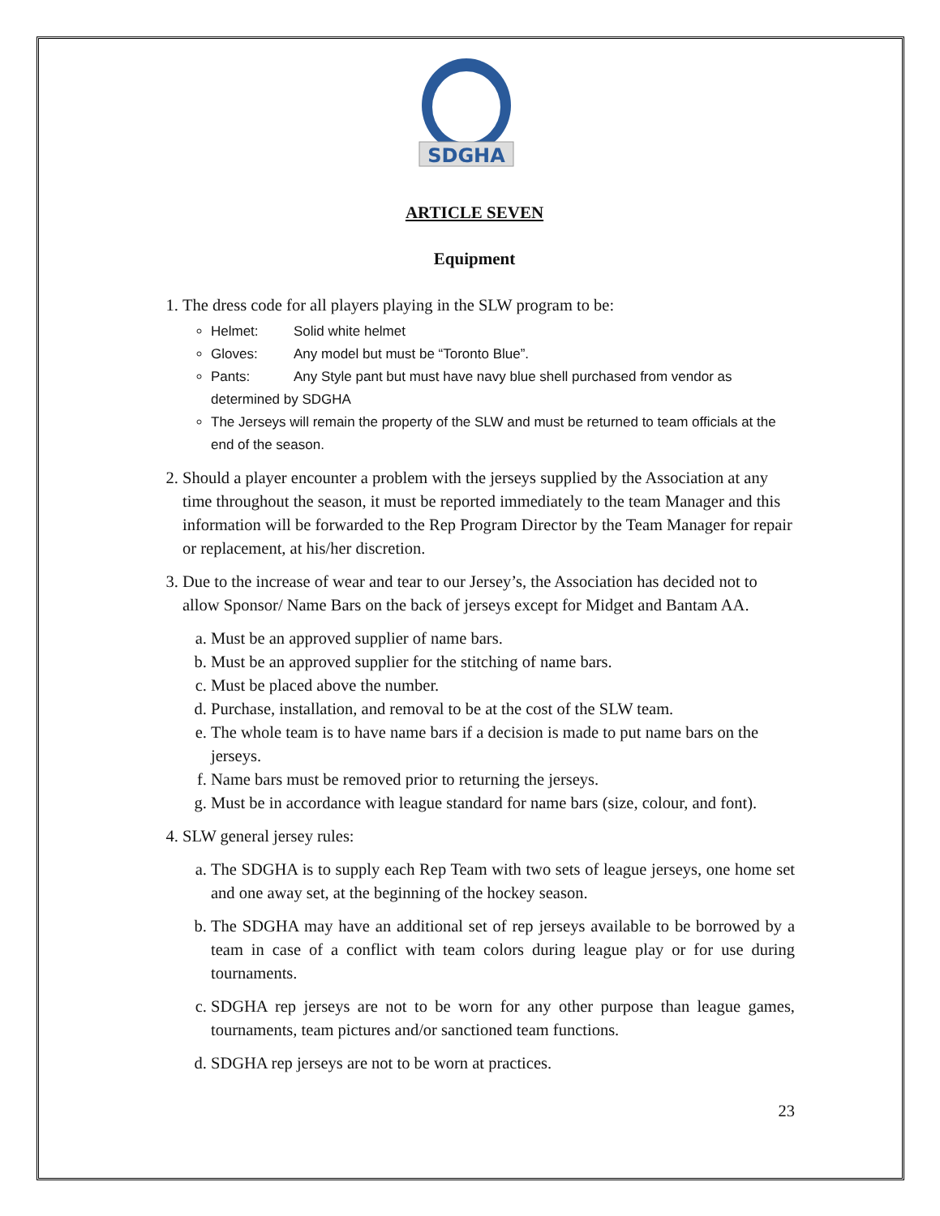SDGHA
ARTICLE SEVEN
Equipment
1. The dress code for all players playing in the SLW program to be:
Helmet: Solid white helmet
Gloves: Any model but must be “Toronto Blue”.
Pants: Any Style pant but must have navy blue shell purchased from vendor as determined by SDGHA
The Jerseys will remain the property of the SLW and must be returned to team officials at the end of the season.
2. Should a player encounter a problem with the jerseys supplied by the Association at any time throughout the season, it must be reported immediately to the team Manager and this information will be forwarded to the Rep Program Director by the Team Manager for repair or replacement, at his/her discretion.
3. Due to the increase of wear and tear to our Jersey’s, the Association has decided not to allow Sponsor/ Name Bars on the back of jerseys except for Midget and Bantam AA.
a. Must be an approved supplier of name bars.
b. Must be an approved supplier for the stitching of name bars.
c. Must be placed above the number.
d. Purchase, installation, and removal to be at the cost of the SLW team.
e. The whole team is to have name bars if a decision is made to put name bars on the jerseys.
f. Name bars must be removed prior to returning the jerseys.
g. Must be in accordance with league standard for name bars (size, colour, and font).
4. SLW general jersey rules:
a. The SDGHA is to supply each Rep Team with two sets of league jerseys, one home set and one away set, at the beginning of the hockey season.
b. The SDGHA may have an additional set of rep jerseys available to be borrowed by a team in case of a conflict with team colors during league play or for use during tournaments.
c. SDGHA rep jerseys are not to be worn for any other purpose than league games, tournaments, team pictures and/or sanctioned team functions.
d. SDGHA rep jerseys are not to be worn at practices.
23